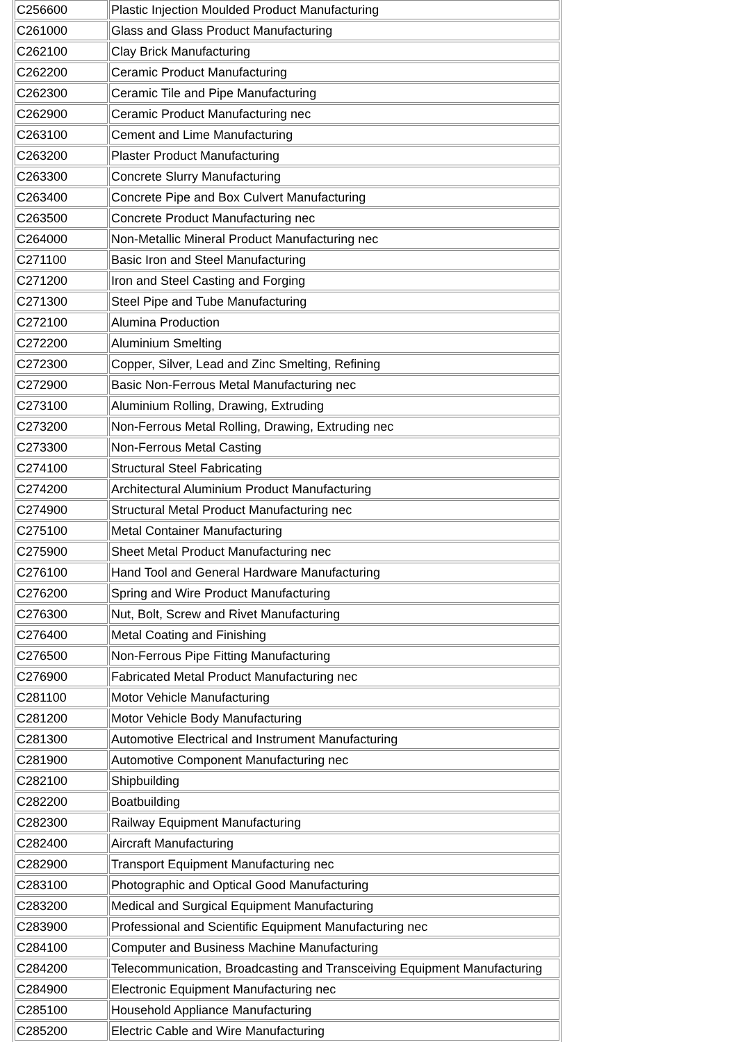| C256600 | Plastic Injection Moulded Product Manufacturing |
| C261000 | Glass and Glass Product Manufacturing |
| C262100 | Clay Brick Manufacturing |
| C262200 | Ceramic Product Manufacturing |
| C262300 | Ceramic Tile and Pipe Manufacturing |
| C262900 | Ceramic Product Manufacturing nec |
| C263100 | Cement and Lime Manufacturing |
| C263200 | Plaster Product Manufacturing |
| C263300 | Concrete Slurry Manufacturing |
| C263400 | Concrete Pipe and Box Culvert Manufacturing |
| C263500 | Concrete Product Manufacturing nec |
| C264000 | Non-Metallic Mineral Product Manufacturing nec |
| C271100 | Basic Iron and Steel Manufacturing |
| C271200 | Iron and Steel Casting and Forging |
| C271300 | Steel Pipe and Tube Manufacturing |
| C272100 | Alumina Production |
| C272200 | Aluminium Smelting |
| C272300 | Copper, Silver, Lead and Zinc Smelting, Refining |
| C272900 | Basic Non-Ferrous Metal Manufacturing nec |
| C273100 | Aluminium Rolling, Drawing, Extruding |
| C273200 | Non-Ferrous Metal Rolling, Drawing, Extruding nec |
| C273300 | Non-Ferrous Metal Casting |
| C274100 | Structural Steel Fabricating |
| C274200 | Architectural Aluminium Product Manufacturing |
| C274900 | Structural Metal Product Manufacturing nec |
| C275100 | Metal Container Manufacturing |
| C275900 | Sheet Metal Product Manufacturing nec |
| C276100 | Hand Tool and General Hardware Manufacturing |
| C276200 | Spring and Wire Product Manufacturing |
| C276300 | Nut, Bolt, Screw and Rivet Manufacturing |
| C276400 | Metal Coating and Finishing |
| C276500 | Non-Ferrous Pipe Fitting Manufacturing |
| C276900 | Fabricated Metal Product Manufacturing nec |
| C281100 | Motor Vehicle Manufacturing |
| C281200 | Motor Vehicle Body Manufacturing |
| C281300 | Automotive Electrical and Instrument Manufacturing |
| C281900 | Automotive Component Manufacturing nec |
| C282100 | Shipbuilding |
| C282200 | Boatbuilding |
| C282300 | Railway Equipment Manufacturing |
| C282400 | Aircraft Manufacturing |
| C282900 | Transport Equipment Manufacturing nec |
| C283100 | Photographic and Optical Good Manufacturing |
| C283200 | Medical and Surgical Equipment Manufacturing |
| C283900 | Professional and Scientific Equipment Manufacturing nec |
| C284100 | Computer and Business Machine Manufacturing |
| C284200 | Telecommunication, Broadcasting and Transceiving Equipment Manufacturing |
| C284900 | Electronic Equipment Manufacturing nec |
| C285100 | Household Appliance Manufacturing |
| C285200 | Electric Cable and Wire Manufacturing |